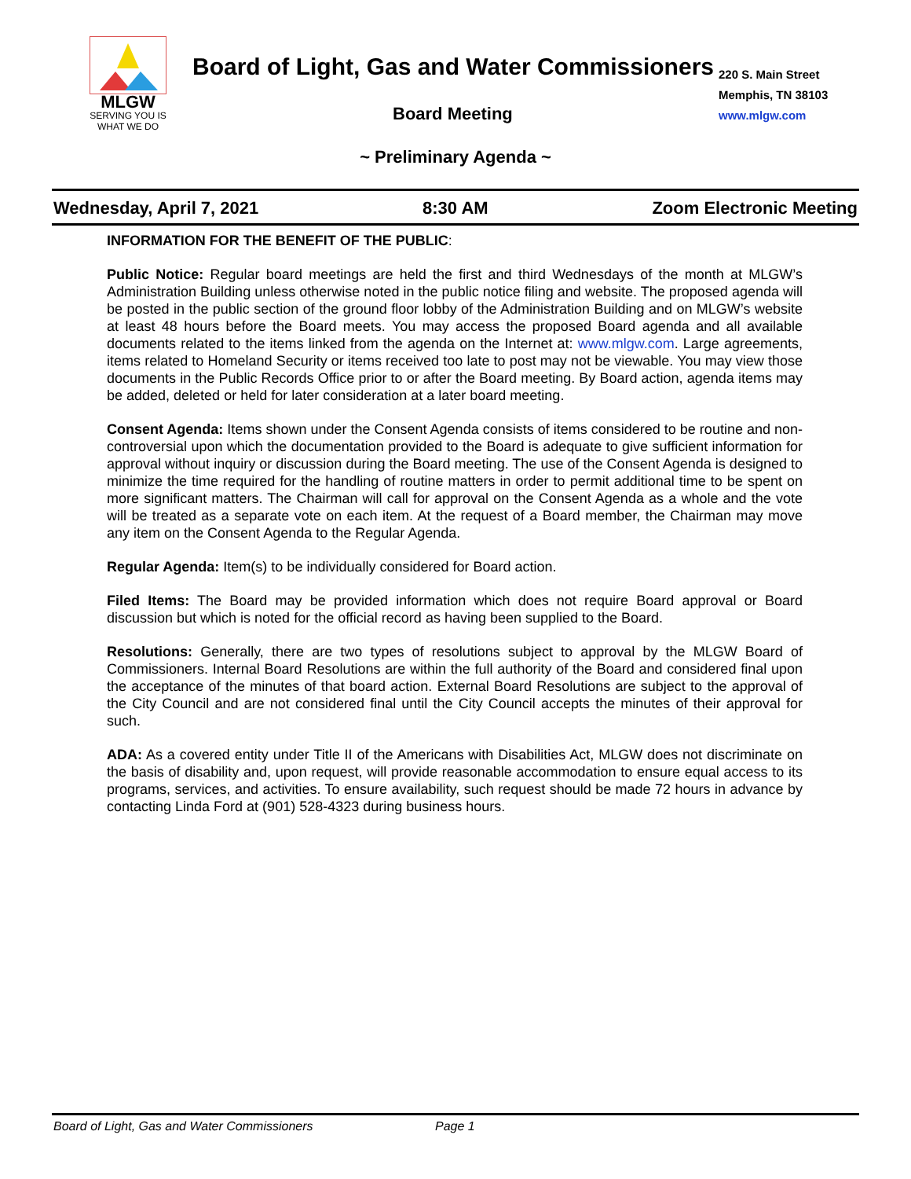MLGW
SERVING YOU IS
WHAT WE DO
Board of Light, Gas and Water Commissioners
220 S. Main Street
Memphis, TN 38103
www.mlgw.com
Board Meeting
~ Preliminary Agenda ~
Wednesday, April 7, 2021 8:30 AM Zoom Electronic Meeting
INFORMATION FOR THE BENEFIT OF THE PUBLIC:
Public Notice: Regular board meetings are held the first and third Wednesdays of the month at MLGW’s Administration Building unless otherwise noted in the public notice filing and website. The proposed agenda will be posted in the public section of the ground floor lobby of the Administration Building and on MLGW’s website at least 48 hours before the Board meets. You may access the proposed Board agenda and all available documents related to the items linked from the agenda on the Internet at: www.mlgw.com. Large agreements, items related to Homeland Security or items received too late to post may not be viewable. You may view those documents in the Public Records Office prior to or after the Board meeting. By Board action, agenda items may be added, deleted or held for later consideration at a later board meeting.
Consent Agenda: Items shown under the Consent Agenda consists of items considered to be routine and non-controversial upon which the documentation provided to the Board is adequate to give sufficient information for approval without inquiry or discussion during the Board meeting. The use of the Consent Agenda is designed to minimize the time required for the handling of routine matters in order to permit additional time to be spent on more significant matters. The Chairman will call for approval on the Consent Agenda as a whole and the vote will be treated as a separate vote on each item. At the request of a Board member, the Chairman may move any item on the Consent Agenda to the Regular Agenda.
Regular Agenda: Item(s) to be individually considered for Board action.
Filed Items: The Board may be provided information which does not require Board approval or Board discussion but which is noted for the official record as having been supplied to the Board.
Resolutions: Generally, there are two types of resolutions subject to approval by the MLGW Board of Commissioners. Internal Board Resolutions are within the full authority of the Board and considered final upon the acceptance of the minutes of that board action. External Board Resolutions are subject to the approval of the City Council and are not considered final until the City Council accepts the minutes of their approval for such.
ADA: As a covered entity under Title II of the Americans with Disabilities Act, MLGW does not discriminate on the basis of disability and, upon request, will provide reasonable accommodation to ensure equal access to its programs, services, and activities. To ensure availability, such request should be made 72 hours in advance by contacting Linda Ford at (901) 528-4323 during business hours.
Board of Light, Gas and Water Commissioners Page 1